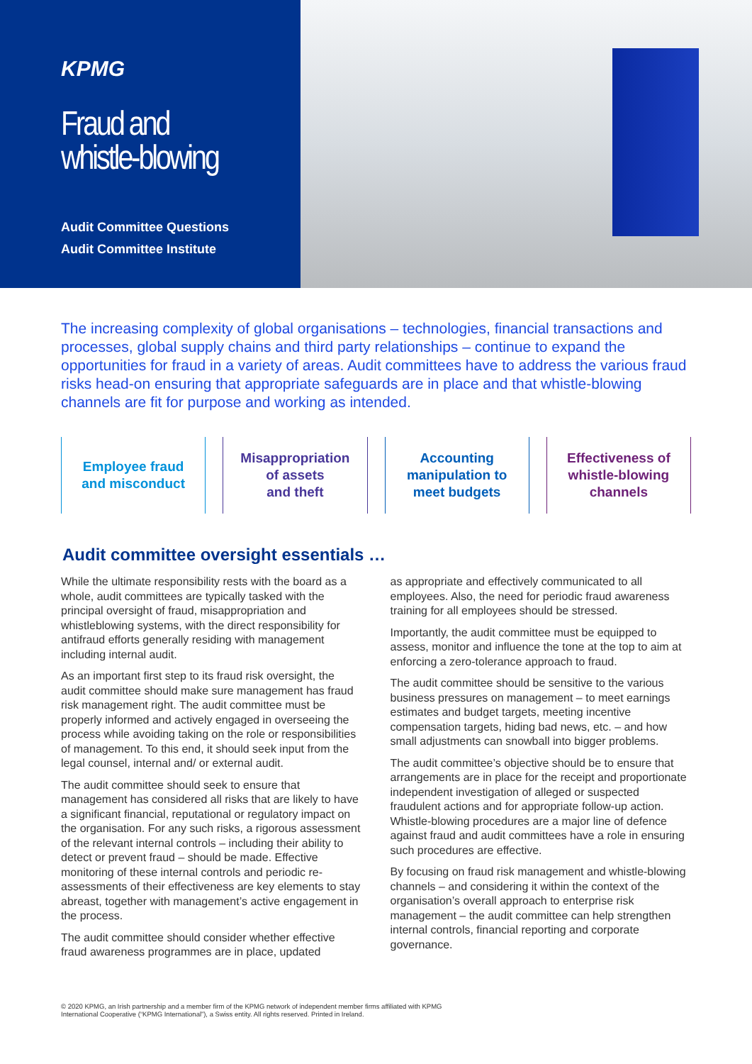KPMG
Fraud and
whistle-blowing
Audit Committee Questions
Audit Committee Institute
The increasing complexity of global organisations – technologies, financial transactions and processes, global supply chains and third party relationships – continue to expand the opportunities for fraud in a variety of areas. Audit committees have to address the various fraud risks head-on ensuring that appropriate safeguards are in place and that whistle-blowing channels are fit for purpose and working as intended.
Employee fraud
and misconduct
Misappropriation
of assets
and theft
Accounting
manipulation to
meet budgets
Effectiveness of
whistle-blowing
channels
Audit committee oversight essentials …
While the ultimate responsibility rests with the board as a whole, audit committees are typically tasked with the principal oversight of fraud, misappropriation and whistleblowing systems, with the direct responsibility for antifraud efforts generally residing with management including internal audit.
As an important first step to its fraud risk oversight, the audit committee should make sure management has fraud risk management right. The audit committee must be properly informed and actively engaged in overseeing the process while avoiding taking on the role or responsibilities of management. To this end, it should seek input from the legal counsel, internal and/ or external audit.
The audit committee should seek to ensure that management has considered all risks that are likely to have a significant financial, reputational or regulatory impact on the organisation. For any such risks, a rigorous assessment of the relevant internal controls – including their ability to detect or prevent fraud – should be made. Effective monitoring of these internal controls and periodic re-assessments of their effectiveness are key elements to stay abreast, together with management’s active engagement in the process.
The audit committee should consider whether effective fraud awareness programmes are in place, updated
as appropriate and effectively communicated to all employees. Also, the need for periodic fraud awareness training for all employees should be stressed.
Importantly, the audit committee must be equipped to assess, monitor and influence the tone at the top to aim at enforcing a zero-tolerance approach to fraud.
The audit committee should be sensitive to the various business pressures on management – to meet earnings estimates and budget targets, meeting incentive compensation targets, hiding bad news, etc. – and how small adjustments can snowball into bigger problems.
The audit committee’s objective should be to ensure that arrangements are in place for the receipt and proportionate independent investigation of alleged or suspected fraudulent actions and for appropriate follow-up action. Whistle-blowing procedures are a major line of defence against fraud and audit committees have a role in ensuring such procedures are effective.
By focusing on fraud risk management and whistle-blowing channels – and considering it within the context of the organisation’s overall approach to enterprise risk management – the audit committee can help strengthen internal controls, financial reporting and corporate governance.
© 2020 KPMG, an Irish partnership and a member firm of the KPMG network of independent member firms affiliated with KPMG
International Cooperative (“KPMG International”), a Swiss entity. All rights reserved. Printed in Ireland.